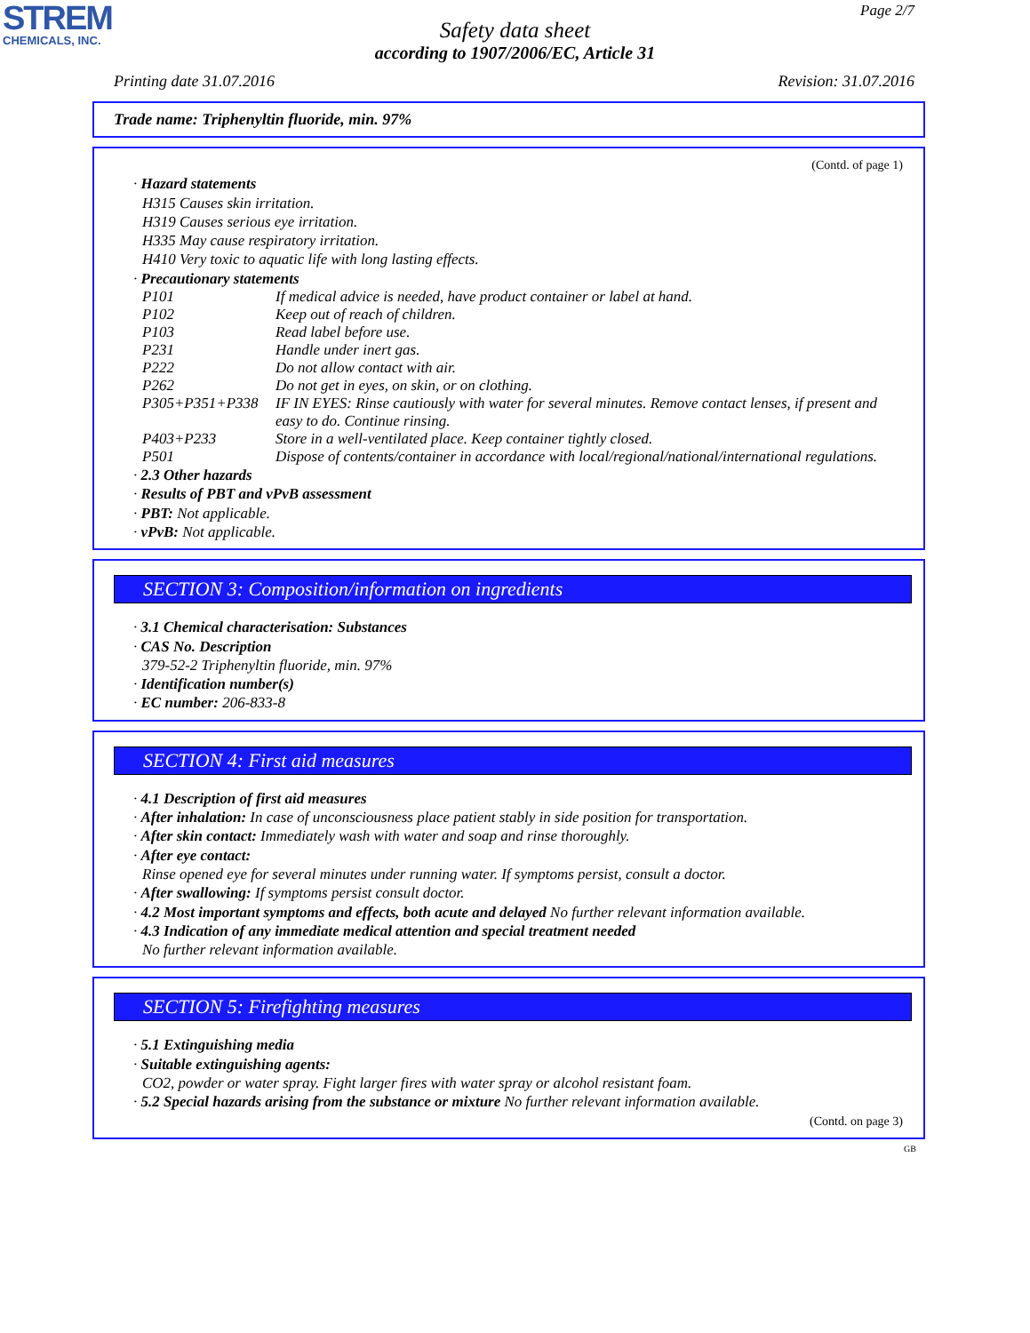STREM
CHEMICALS, INC.
Page 2/7
Safety data sheet
according to 1907/2006/EC, Article 31
Printing date 31.07.2016 Revision: 31.07.2016
Trade name: Triphenyltin fluoride, min. 97%
(Contd. of page 1)
· Hazard statements
H315 Causes skin irritation.
H319 Causes serious eye irritation.
H335 May cause respiratory irritation.
H410 Very toxic to aquatic life with long lasting effects.
· Precautionary statements
P101 If medical advice is needed, have product container or label at hand.
P102 Keep out of reach of children.
P103 Read label before use.
P231 Handle under inert gas.
P222 Do not allow contact with air.
P262 Do not get in eyes, on skin, or on clothing.
P305+P351+P338 IF IN EYES: Rinse cautiously with water for several minutes. Remove contact lenses, if present and easy to do. Continue rinsing.
P403+P233 Store in a well-ventilated place. Keep container tightly closed.
P501 Dispose of contents/container in accordance with local/regional/national/international regulations.
· 2.3 Other hazards
· Results of PBT and vPvB assessment
· PBT: Not applicable.
· vPvB: Not applicable.
SECTION 3: Composition/information on ingredients
· 3.1 Chemical characterisation: Substances
· CAS No. Description
379-52-2 Triphenyltin fluoride, min. 97%
· Identification number(s)
· EC number: 206-833-8
SECTION 4: First aid measures
· 4.1 Description of first aid measures
· After inhalation: In case of unconsciousness place patient stably in side position for transportation.
· After skin contact: Immediately wash with water and soap and rinse thoroughly.
· After eye contact:
Rinse opened eye for several minutes under running water. If symptoms persist, consult a doctor.
· After swallowing: If symptoms persist consult doctor.
· 4.2 Most important symptoms and effects, both acute and delayed No further relevant information available.
· 4.3 Indication of any immediate medical attention and special treatment needed
No further relevant information available.
SECTION 5: Firefighting measures
· 5.1 Extinguishing media
· Suitable extinguishing agents:
CO2, powder or water spray. Fight larger fires with water spray or alcohol resistant foam.
· 5.2 Special hazards arising from the substance or mixture No further relevant information available.
(Contd. on page 3)
GB